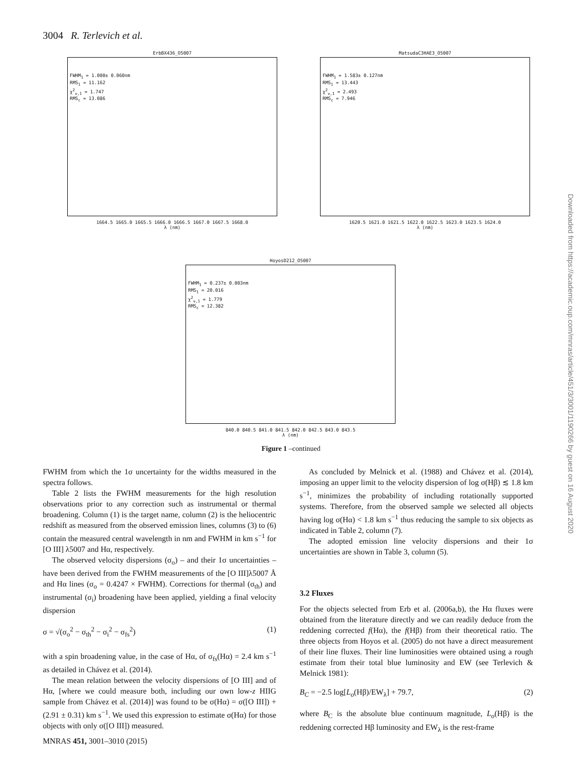3004 R. Terlevich et al.
Downloaded from https://academic.oup.com/mnras/article/451/3/3001/1190266 by guest on 16 August 2020
ErbBX436_O5007
FWHM<sub>1</sub> = 1.000± 0.060nm
RMS<sub>1</sub> = 11.162
χ<sup>2</sup><sub>ν,1</sub> = 1.747
RMS<sub>c</sub> = 13.086
1664.5 1665.0 1665.5 1666.0 1666.5 1667.0 1667.5 1668.0
λ (nm)
MatsudaC3HAE3_O5007
FWHM<sub>1</sub> = 1.583± 0.127nm
RMS<sub>1</sub> = 13.443
χ<sup>2</sup><sub>ν,1</sub> = 2.493
RMS<sub>c</sub> = 7.946
1620.5 1621.0 1621.5 1622.0 1622.5 1623.0 1623.5 1624.0
λ (nm)
HoyosD212_O5007
FWHM<sub>1</sub> = 0.237± 0.003nm
RMS<sub>1</sub> = 20.016
χ<sup>2</sup><sub>ν,1</sub> = 1.779
RMS<sub>c</sub> = 12.382
840.0 840.5 841.0 841.5 842.0 842.5 843.0 843.5
λ (nm)
Figure 1 –continued
FWHM from which the 1σ uncertainty for the widths measured in the spectra follows.
Table 2 lists the FWHM measurements for the high resolution observations prior to any correction such as instrumental or thermal broadening. Column (1) is the target name, column (2) is the heliocentric redshift as measured from the observed emission lines, columns (3) to (6) contain the measured central wavelength in nm and FWHM in km s<sup>−1</sup> for [O III] λ5007 and Hα, respectively.
The observed velocity dispersions (σ<sub>o</sub>) – and their 1σ uncertainties – have been derived from the FWHM measurements of the [O III]λ5007 Å and Hα lines (σ<sub>o</sub> = 0.4247 × FWHM). Corrections for thermal (σ<sub>th</sub>) and instrumental (σ<sub>i</sub>) broadening have been applied, yielding a final velocity dispersion
σ = √(σ<sub>o</sub><sup>2</sup> − σ<sub>th</sub><sup>2</sup> − σ<sub>i</sub><sup>2</sup> − σ<sub>fs</sub><sup>2</sup>) (1)
with a spin broadening value, in the case of Hα, of σ<sub>fs</sub>(Hα) = 2.4 km s<sup>−1</sup> as detailed in Chávez et al. (2014).
The mean relation between the velocity dispersions of [O III] and of Hα, [where we could measure both, including our own low-z HIIG sample from Chávez et al. (2014)] was found to be σ(Hα) = σ([O III]) + (2.91 ± 0.31) km s<sup>−1</sup>. We used this expression to estimate σ(Hα) for those objects with only σ([O III]) measured.
As concluded by Melnick et al. (1988) and Chávez et al. (2014), imposing an upper limit to the velocity dispersion of log σ(Hβ) ≲ 1.8 km s<sup>−1</sup>, minimizes the probability of including rotationally supported systems. Therefore, from the observed sample we selected all objects having log σ(Hα) < 1.8 km s<sup>−1</sup> thus reducing the sample to six objects as indicated in Table 2, column (7).
The adopted emission line velocity dispersions and their 1σ uncertainties are shown in Table 3, column (5).
3.2 Fluxes
For the objects selected from Erb et al. (2006a,b), the Hα fluxes were obtained from the literature directly and we can readily deduce from the reddening corrected f(Hα), the f(Hβ) from their theoretical ratio. The three objects from Hoyos et al. (2005) do not have a direct measurement of their line fluxes. Their line luminosities were obtained using a rough estimate from their total blue luminosity and EW (see Terlevich & Melnick 1981):
B<sub>C</sub> = −2.5 log[L<sub>o</sub>(Hβ)/EW<sub>λ</sub>] + 79.7, (2)
where B<sub>C</sub> is the absolute blue continuum magnitude, L<sub>o</sub>(Hβ) is the reddening corrected Hβ luminosity and EW<sub>λ</sub> is the rest-frame
MNRAS 451, 3001–3010 (2015)